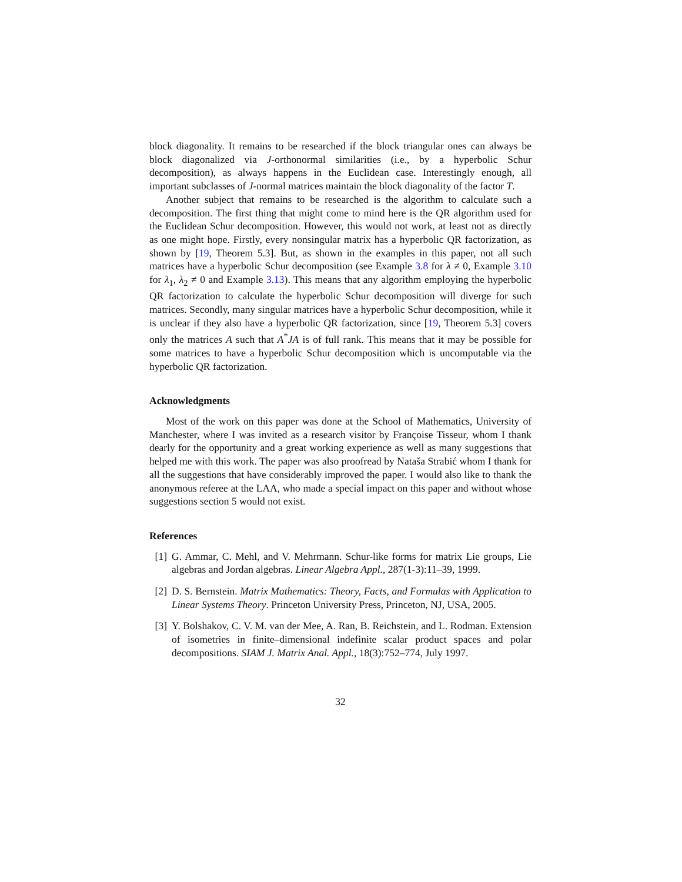block diagonality. It remains to be researched if the block triangular ones can always be block diagonalized via J-orthonormal similarities (i.e., by a hyperbolic Schur decomposition), as always happens in the Euclidean case. Interestingly enough, all important subclasses of J-normal matrices maintain the block diagonality of the factor T.
Another subject that remains to be researched is the algorithm to calculate such a decomposition. The first thing that might come to mind here is the QR algorithm used for the Euclidean Schur decomposition. However, this would not work, at least not as directly as one might hope. Firstly, every nonsingular matrix has a hyperbolic QR factorization, as shown by [19, Theorem 5.3]. But, as shown in the examples in this paper, not all such matrices have a hyperbolic Schur decomposition (see Example 3.8 for λ ≠ 0, Example 3.10 for λ<sub>1</sub>, λ<sub>2</sub> ≠ 0 and Example 3.13). This means that any algorithm employing the hyperbolic QR factorization to calculate the hyperbolic Schur decomposition will diverge for such matrices. Secondly, many singular matrices have a hyperbolic Schur decomposition, while it is unclear if they also have a hyperbolic QR factorization, since [19, Theorem 5.3] covers only the matrices A such that A<sup>*</sup>JA is of full rank. This means that it may be possible for some matrices to have a hyperbolic Schur decomposition which is uncomputable via the hyperbolic QR factorization.
Acknowledgments
Most of the work on this paper was done at the School of Mathematics, University of Manchester, where I was invited as a research visitor by Françoise Tisseur, whom I thank dearly for the opportunity and a great working experience as well as many suggestions that helped me with this work. The paper was also proofread by Nataša Strabić whom I thank for all the suggestions that have considerably improved the paper. I would also like to thank the anonymous referee at the LAA, who made a special impact on this paper and without whose suggestions section 5 would not exist.
References
[1] G. Ammar, C. Mehl, and V. Mehrmann. Schur-like forms for matrix Lie groups, Lie algebras and Jordan algebras. Linear Algebra Appl., 287(1-3):11–39, 1999.
[2] D. S. Bernstein. Matrix Mathematics: Theory, Facts, and Formulas with Application to Linear Systems Theory. Princeton University Press, Princeton, NJ, USA, 2005.
[3] Y. Bolshakov, C. V. M. van der Mee, A. Ran, B. Reichstein, and L. Rodman. Extension of isometries in finite–dimensional indefinite scalar product spaces and polar decompositions. SIAM J. Matrix Anal. Appl., 18(3):752–774, July 1997.
32